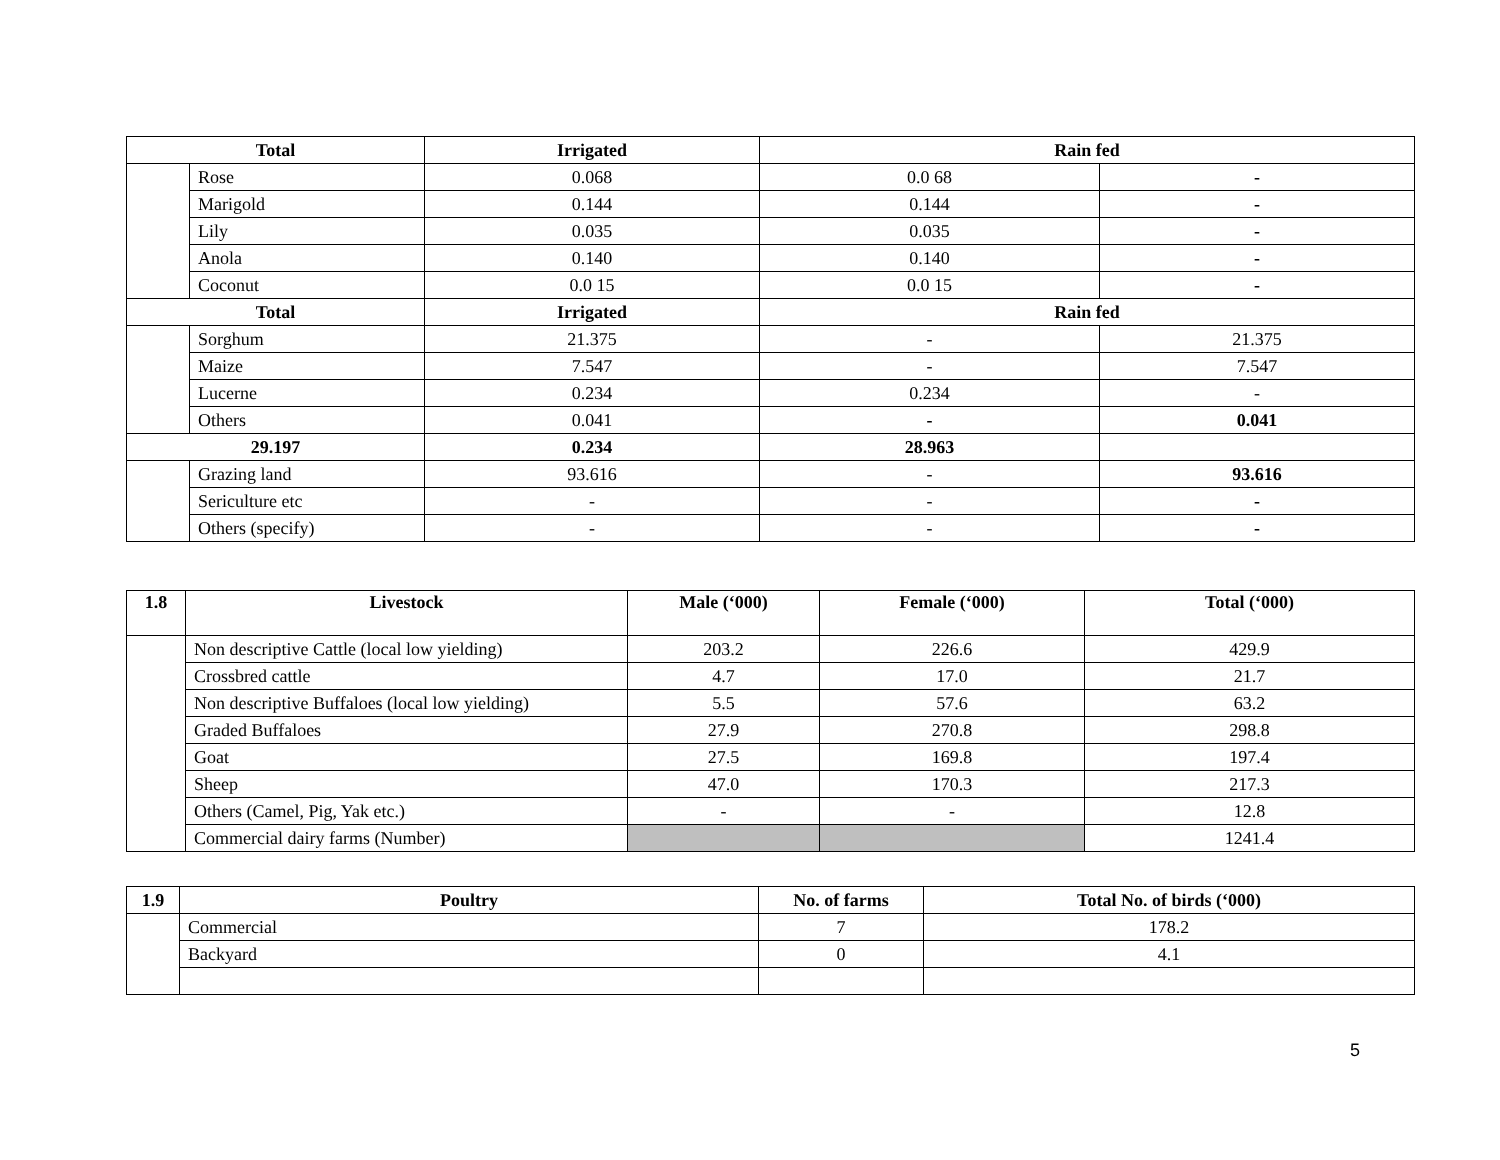| Total | | Irrigated | Rain fed | |
| --- | --- | --- | --- | --- |
| | Rose | 0.068 | 0.0 68 | - |
| | Marigold | 0.144 | 0.144 | - |
| | Lily | 0.035 | 0.035 | - |
| | Anola | 0.140 | 0.140 | - |
| | Coconut | 0.0 15 | 0.0 15 | - |
| Total | | Irrigated | Rain fed | |
| | Sorghum | 21.375 | - | 21.375 |
| | Maize | 7.547 | - | 7.547 |
| | Lucerne | 0.234 | 0.234 | - |
| | Others | 0.041 | - | 0.041 |
| 29.197 | | 0.234 | 28.963 | |
| | Grazing land | 93.616 | - | 93.616 |
| | Sericulture etc | - | - | - |
| | Others (specify) | - | - | - |
| 1.8 | Livestock | Male (‘000) | Female (‘000) | Total (‘000) |
| --- | --- | --- | --- | --- |
| | Non descriptive Cattle (local low yielding) | 203.2 | 226.6 | 429.9 |
| | Crossbred cattle | 4.7 | 17.0 | 21.7 |
| | Non descriptive Buffaloes (local low yielding) | 5.5 | 57.6 | 63.2 |
| | Graded Buffaloes | 27.9 | 270.8 | 298.8 |
| | Goat | 27.5 | 169.8 | 197.4 |
| | Sheep | 47.0 | 170.3 | 217.3 |
| | Others (Camel, Pig, Yak etc.) | - | - | 12.8 |
| | Commercial dairy farms (Number) | | | 1241.4 |
| 1.9 | Poultry | No. of farms | Total No. of birds (‘000) |
| --- | --- | --- | --- |
| | Commercial | 7 | 178.2 |
| | Backyard | 0 | 4.1 |
5